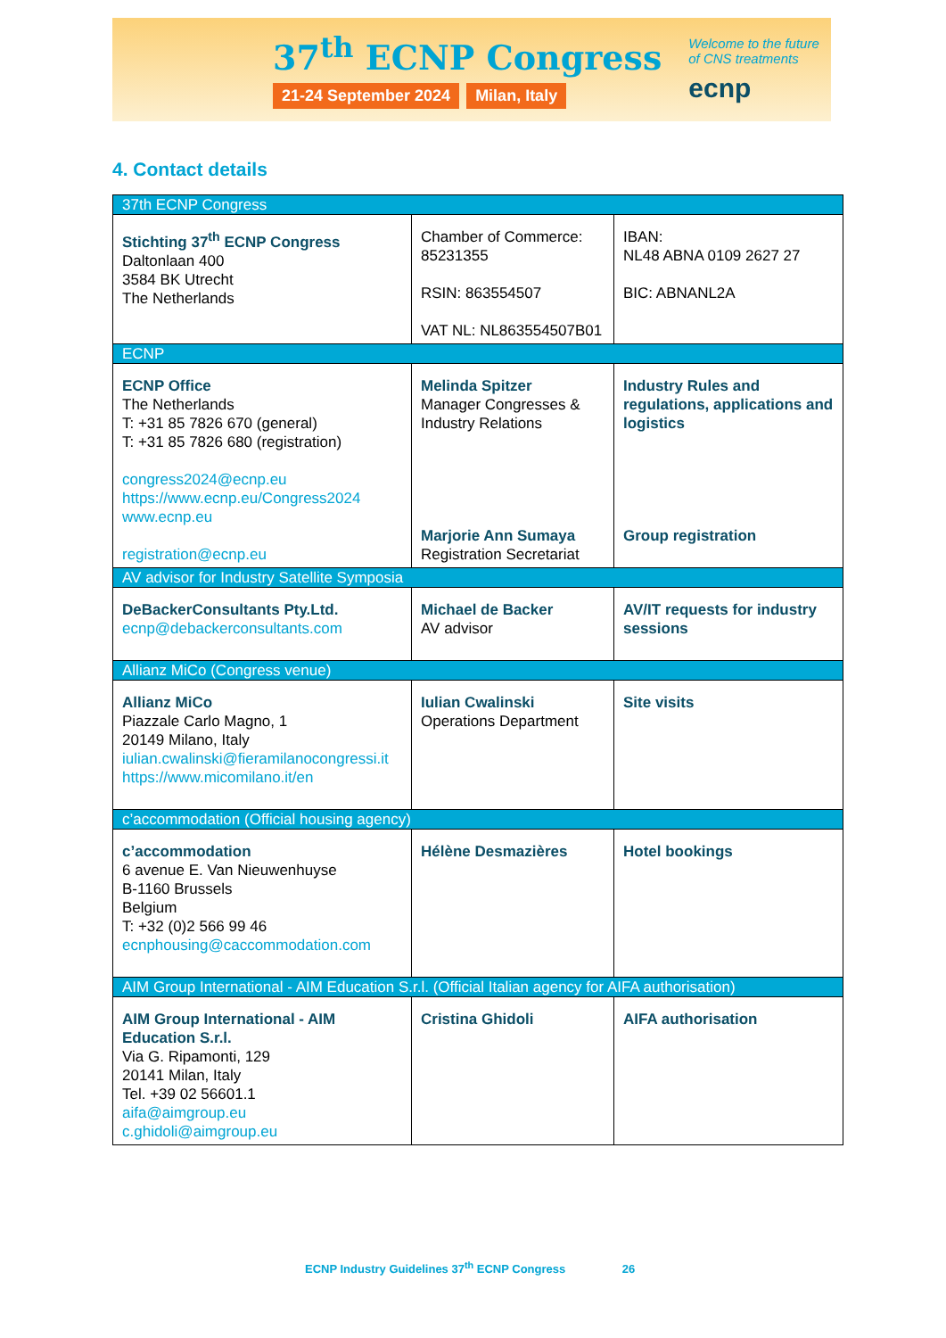37<sup>th</sup> ECNP Congress
21-24 September 2024 Milan, Italy
Welcome to the future
of CNS treatments
ecnp
4. Contact details
| 37th ECNP Congress | | |
| --- | --- | --- |
| Stichting 37<sup>th</sup> ECNP Congress Daltonlaan 400 3584 BK Utrecht The Netherlands | Chamber of Commerce: 85231355 RSIN: 863554507 VAT NL: NL863554507B01 | IBAN: NL48 ABNA 0109 2627 27 BIC: ABNANL2A |
| ECNP | | |
| ECNP Office The Netherlands T: +31 85 7826 670 (general) T: +31 85 7826 680 (registration) congress2024@ecnp.eu https://www.ecnp.eu/Congress2024 www.ecnp.eu registration@ecnp.eu | Melinda Spitzer Manager Congresses & Industry Relations Marjorie Ann Sumaya Registration Secretariat | Industry Rules and regulations, applications and logistics Group registration |
| AV advisor for Industry Satellite Symposia | | |
| DeBackerConsultants Pty.Ltd. ecnp@debackerconsultants.com | Michael de Backer AV advisor | AV/IT requests for industry sessions |
| Allianz MiCo (Congress venue) | | |
| Allianz MiCo Piazzale Carlo Magno, 1 20149 Milano, Italy iulian.cwalinski@fieramilanocongressi.it https://www.micomilano.it/en | Iulian Cwalinski Operations Department | Site visits |
| c’accommodation (Official housing agency) | | |
| c’accommodation 6 avenue E. Van Nieuwenhuyse B-1160 Brussels Belgium T: +32 (0)2 566 99 46 ecnphousing@caccommodation.com | Hélène Desmazières | Hotel bookings |
| AIM Group International - AIM Education S.r.l. (Official Italian agency for AIFA authorisation) | | |
| AIM Group International - AIM Education S.r.l. Via G. Ripamonti, 129 20141 Milan, Italy Tel. +39 02 56601.1 aifa@aimgroup.eu c.ghidoli@aimgroup.eu | Cristina Ghidoli | AIFA authorisation |
ECNP Industry Guidelines 37<sup>th</sup> ECNP Congress 26